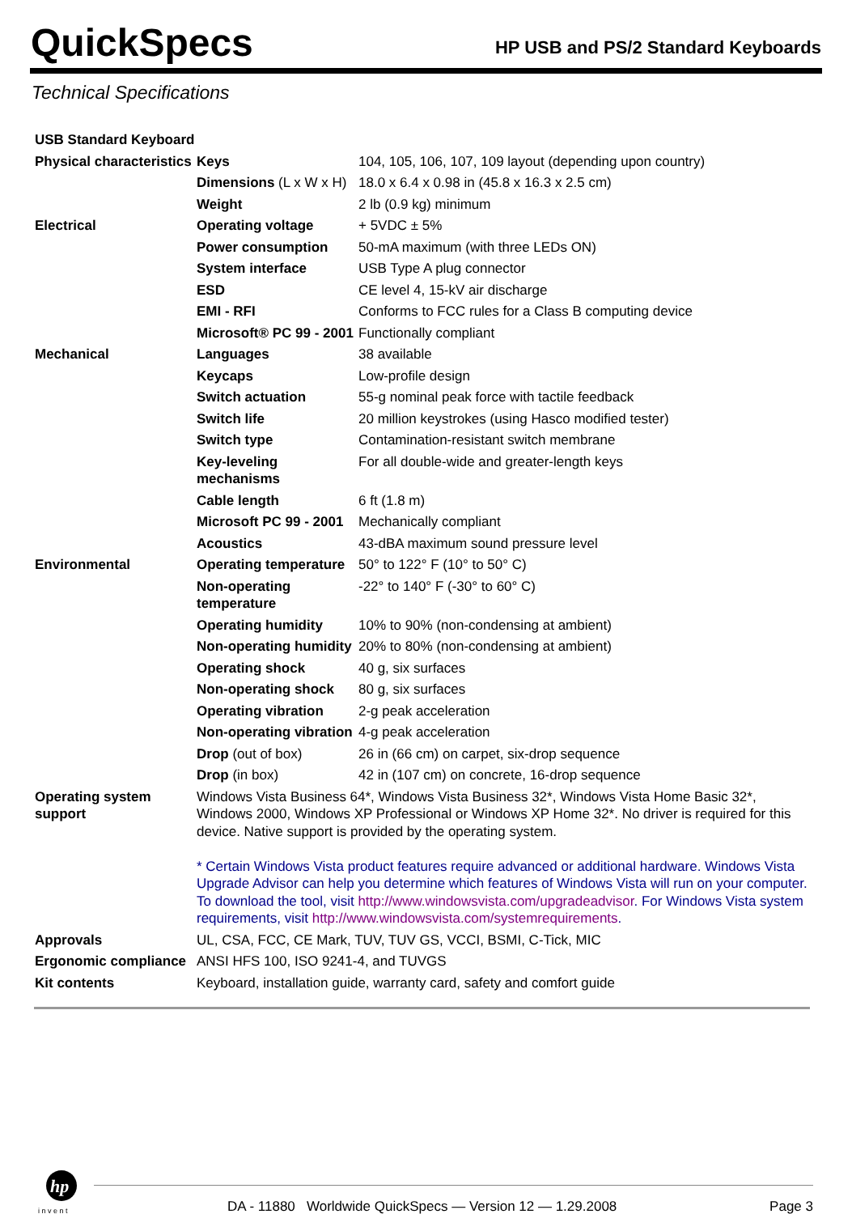QuickSpecs
HP USB and PS/2 Standard Keyboards
Technical Specifications
| USB Standard Keyboard | | |
| Physical characteristics | Keys | 104, 105, 106, 107, 109 layout (depending upon country) |
| | Dimensions (L x W x H) | 18.0 x 6.4 x 0.98 in (45.8 x 16.3 x 2.5 cm) |
| | Weight | 2 lb (0.9 kg) minimum |
| Electrical | Operating voltage | + 5VDC ± 5% |
| | Power consumption | 50-mA maximum (with three LEDs ON) |
| | System interface | USB Type A plug connector |
| | ESD | CE level 4, 15-kV air discharge |
| | EMI - RFI | Conforms to FCC rules for a Class B computing device |
| | Microsoft® PC 99 - 2001 | Functionally compliant |
| Mechanical | Languages | 38 available |
| | Keycaps | Low-profile design |
| | Switch actuation | 55-g nominal peak force with tactile feedback |
| | Switch life | 20 million keystrokes (using Hasco modified tester) |
| | Switch type | Contamination-resistant switch membrane |
| | Key-leveling mechanisms | For all double-wide and greater-length keys |
| | Cable length | 6 ft (1.8 m) |
| | Microsoft PC 99 - 2001 | Mechanically compliant |
| | Acoustics | 43-dBA maximum sound pressure level |
| Environmental | Operating temperature | 50° to 122° F (10° to 50° C) |
| | Non-operating temperature | -22° to 140° F (-30° to 60° C) |
| | Operating humidity | 10% to 90% (non-condensing at ambient) |
| | Non-operating humidity | 20% to 80% (non-condensing at ambient) |
| | Operating shock | 40 g, six surfaces |
| | Non-operating shock | 80 g, six surfaces |
| | Operating vibration | 2-g peak acceleration |
| | Non-operating vibration | 4-g peak acceleration |
| | Drop (out of box) | 26 in (66 cm) on carpet, six-drop sequence |
| | Drop (in box) | 42 in (107 cm) on concrete, 16-drop sequence |
| Operating system support | Windows Vista Business 64*, Windows Vista Business 32*, Windows Vista Home Basic 32*, Windows 2000, Windows XP Professional or Windows XP Home 32*. No driver is required for this device. Native support is provided by the operating system. * Certain Windows Vista product features require advanced or additional hardware. Windows Vista Upgrade Advisor can help you determine which features of Windows Vista will run on your computer. To download the tool, visit http://www.windowsvista.com/upgradeadvisor . For Windows Vista system requirements, visit http://www.windowsvista.com/systemrequirements . | |
| Approvals | UL, CSA, FCC, CE Mark, TUV, TUV GS, VCCI, BSMI, C-Tick, MIC | |
| Ergonomic compliance | ANSI HFS 100, ISO 9241-4, and TUVGS | |
| Kit contents | Keyboard, installation guide, warranty card, safety and comfort guide | |
hp
i n v e n t
DA - 11880 Worldwide QuickSpecs — Version 12 — 1.29.2008 Page 3